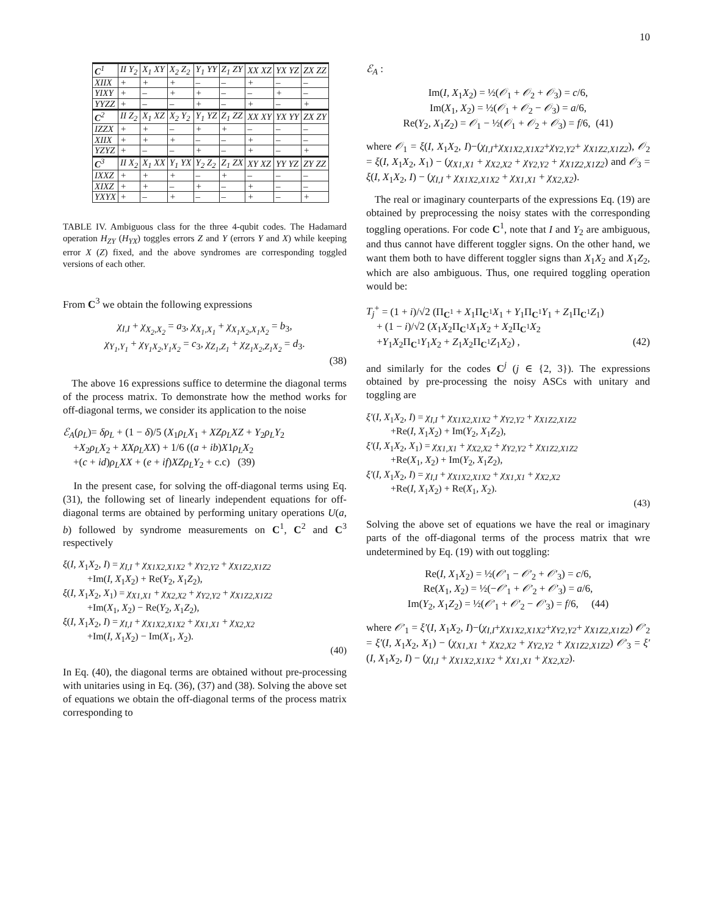10
| C<sup>1</sup> | II Y<sub>2</sub> | X<sub>1</sub> XY | X<sub>2</sub> Z<sub>2</sub> | Y<sub>1</sub> YY | Z<sub>1</sub> ZY | XX XZ | YX YZ | ZX ZZ |
| XIIX | + | + | + | – | – | + | – | – |
| YIXY | + | – | + | + | – | – | + | – |
| YYZZ | + | – | – | + | – | + | – | + |
| C<sup>2</sup> | II Z<sub>2</sub> | X<sub>1</sub> XZ | X<sub>2</sub> Y<sub>2</sub> | Y<sub>1</sub> YZ | Z<sub>1</sub> ZZ | XX XY | YX YY | ZX ZY |
| IZZX | + | + | – | + | + | – | – | – |
| XIIX | + | + | + | – | – | + | – | – |
| YZYZ | + | – | – | + | – | + | – | + |
| C<sup>3</sup> | II X<sub>2</sub> | X<sub>1</sub> XX | Y<sub>1</sub> YX | Y<sub>2</sub> Z<sub>2</sub> | Z<sub>1</sub> ZX | XY XZ | YY YZ | ZY ZZ |
| IXXZ | + | + | + | – | + | – | – | – |
| XIXZ | + | + | – | + | – | + | – | – |
| YXYX | + | – | + | – | – | + | – | + |
TABLE IV. Ambiguous class for the three 4-qubit codes. The Hadamard operation H<sub>ZY</sub> (H<sub>YX</sub>) toggles errors Z and Y (errors Y and X) while keeping error X (Z) fixed, and the above syndromes are corresponding toggled versions of each other.
From C<sup>3</sup> we obtain the following expressions
χ<sub>I,I</sub> + χ<sub>X<sub>2</sub>,X<sub>2</sub></sub> = a<sub>3</sub>, χ<sub>X<sub>1</sub>,X<sub>1</sub></sub> + χ<sub>X<sub>1</sub>X<sub>2</sub>,X<sub>1</sub>X<sub>2</sub></sub> = b<sub>3</sub>,
χ<sub>Y<sub>1</sub>,Y<sub>1</sub></sub> + χ<sub>Y<sub>1</sub>X<sub>2</sub>,Y<sub>1</sub>X<sub>2</sub></sub> = c<sub>3</sub>, χ<sub>Z<sub>1</sub>,Z<sub>1</sub></sub> + χ<sub>Z<sub>1</sub>X<sub>2</sub>,Z<sub>1</sub>X<sub>2</sub></sub> = d<sub>3</sub>.
(38)
The above 16 expressions suffice to determine the diagonal terms of the process matrix. To demonstrate how the method works for off-diagonal terms, we consider its application to the noise
ℰ<sub>A</sub>(ρ<sub>L</sub>)= δρ<sub>L</sub> + (1 − δ)/5 (X<sub>1</sub>ρ<sub>L</sub>X<sub>1</sub> + XZρ<sub>L</sub>XZ + Y<sub>2</sub>ρ<sub>L</sub>Y<sub>2</sub>
+X<sub>2</sub>ρ<sub>L</sub>X<sub>2</sub> + XXρ<sub>L</sub>XX) + 1/6 ((a + ib)X1ρ<sub>L</sub>X<sub>2</sub>
+(c + id)ρ<sub>L</sub>XX + (e + if)XZρ<sub>L</sub>Y<sub>2</sub> + c.c) (39)
In the present case, for solving the off-diagonal terms using Eq. (31), the following set of linearly independent equations for off-diagonal terms are obtained by performing unitary operations U(a, b) followed by syndrome measurements on C<sup>1</sup>, C<sup>2</sup> and C<sup>3</sup> respectively
ξ(I, X<sub>1</sub>X<sub>2</sub>, I) = χ<sub>I,I</sub> + χ<sub>X1X2,X1X2</sub> + χ<sub>Y2,Y2</sub> + χ<sub>X1Z2,X1Z2</sub>
+Im(I, X<sub>1</sub>X<sub>2</sub>) + Re(Y<sub>2</sub>, X<sub>1</sub>Z<sub>2</sub>),
ξ(I, X<sub>1</sub>X<sub>2</sub>, X<sub>1</sub>) = χ<sub>X1,X1</sub> + χ<sub>X2,X2</sub> + χ<sub>Y2,Y2</sub> + χ<sub>X1Z2,X1Z2</sub>
+Im(X<sub>1</sub>, X<sub>2</sub>) − Re(Y<sub>2</sub>, X<sub>1</sub>Z<sub>2</sub>),
ξ(I, X<sub>1</sub>X<sub>2</sub>, I) = χ<sub>I,I</sub> + χ<sub>X1X2,X1X2</sub> + χ<sub>X1,X1</sub> + χ<sub>X2,X2</sub>
+Im(I, X<sub>1</sub>X<sub>2</sub>) − Im(X<sub>1</sub>, X<sub>2</sub>).
(40)
In Eq. (40), the diagonal terms are obtained without pre-processing with unitaries using in Eq. (36), (37) and (38). Solving the above set of equations we obtain the off-diagonal terms of the process matrix corresponding to
ℰ<sub>A</sub> :
Im(I, X<sub>1</sub>X<sub>2</sub>) = ½(𝒪<sub>1</sub> + 𝒪<sub>2</sub> + 𝒪<sub>3</sub>) = c/6,
Im(X<sub>1</sub>, X<sub>2</sub>) = ½(𝒪<sub>1</sub> + 𝒪<sub>2</sub> − 𝒪<sub>3</sub>) = a/6,
Re(Y<sub>2</sub>, X<sub>1</sub>Z<sub>2</sub>) = 𝒪<sub>1</sub> − ½(𝒪<sub>1</sub> + 𝒪<sub>2</sub> + 𝒪<sub>3</sub>) = f/6, (41)
where 𝒪<sub>1</sub> = ξ(I, X<sub>1</sub>X<sub>2</sub>, I)−(χ<sub>I,I</sub>+χ<sub>X1X2,X1X2</sub>+χ<sub>Y2,Y2</sub>+ χ<sub>X1Z2,X1Z2</sub>), 𝒪<sub>2</sub> = ξ(I, X<sub>1</sub>X<sub>2</sub>, X<sub>1</sub>) − (χ<sub>X1,X1</sub> + χ<sub>X2,X2</sub> + χ<sub>Y2,Y2</sub> + χ<sub>X1Z2,X1Z2</sub>) and 𝒪<sub>3</sub> = ξ(I, X<sub>1</sub>X<sub>2</sub>, I) − (χ<sub>I,I</sub> + χ<sub>X1X2,X1X2</sub> + χ<sub>X1,X1</sub> + χ<sub>X2,X2</sub>).
The real or imaginary counterparts of the expressions Eq. (19) are obtained by preprocessing the noisy states with the corresponding toggling operations. For code C<sup>1</sup>, note that I and Y<sub>2</sub> are ambiguous, and thus cannot have different toggler signs. On the other hand, we want them both to have different toggler signs than X<sub>1</sub>X<sub>2</sub> and X<sub>1</sub>Z<sub>2</sub>, which are also ambiguous. Thus, one required toggling operation would be:
T<sub>j</sub><sup>+</sup> = (1 + i)/√2 (Π<sub>C<sup>1</sup></sub> + X<sub>1</sub>Π<sub>C<sup>1</sup></sub>X<sub>1</sub> + Y<sub>1</sub>Π<sub>C<sup>1</sup></sub>Y<sub>1</sub> + Z<sub>1</sub>Π<sub>C<sup>1</sup></sub>Z<sub>1</sub>)
+ (1 − i)/√2 (X<sub>1</sub>X<sub>2</sub>Π<sub>C<sup>1</sup></sub>X<sub>1</sub>X<sub>2</sub> + X<sub>2</sub>Π<sub>C<sup>1</sup></sub>X<sub>2</sub>
+Y<sub>1</sub>X<sub>2</sub>Π<sub>C<sup>1</sup></sub>Y<sub>1</sub>X<sub>2</sub> + Z<sub>1</sub>X<sub>2</sub>Π<sub>C<sup>1</sup></sub>Z<sub>1</sub>X<sub>2</sub>) , (42)
and similarly for the codes C<sup>j</sup> (j ∈ {2, 3}). The expressions obtained by pre-processing the noisy ASCs with unitary and toggling are
ξ′(I, X<sub>1</sub>X<sub>2</sub>, I) = χ<sub>I,I</sub> + χ<sub>X1X2,X1X2</sub> + χ<sub>Y2,Y2</sub> + χ<sub>X1Z2,X1Z2</sub>
+Re(I, X<sub>1</sub>X<sub>2</sub>) + Im(Y<sub>2</sub>, X<sub>1</sub>Z<sub>2</sub>),
ξ′(I, X<sub>1</sub>X<sub>2</sub>, X<sub>1</sub>) = χ<sub>X1,X1</sub> + χ<sub>X2,X2</sub> + χ<sub>Y2,Y2</sub> + χ<sub>X1Z2,X1Z2</sub>
+Re(X<sub>1</sub>, X<sub>2</sub>) + Im(Y<sub>2</sub>, X<sub>1</sub>Z<sub>2</sub>),
ξ′(I, X<sub>1</sub>X<sub>2</sub>, I) = χ<sub>I,I</sub> + χ<sub>X1X2,X1X2</sub> + χ<sub>X1,X1</sub> + χ<sub>X2,X2</sub>
+Re(I, X<sub>1</sub>X<sub>2</sub>) + Re(X<sub>1</sub>, X<sub>2</sub>).
(43)
Solving the above set of equations we have the real or imaginary parts of the off-diagonal terms of the process matrix that wre undetermined by Eq. (19) with out toggling:
Re(I, X<sub>1</sub>X<sub>2</sub>) = ½(𝒪′<sub>1</sub> − 𝒪′<sub>2</sub> + 𝒪′<sub>3</sub>) = c/6,
Re(X<sub>1</sub>, X<sub>2</sub>) = ½(−𝒪′<sub>1</sub> + 𝒪′<sub>2</sub> + 𝒪′<sub>3</sub>) = a/6,
Im(Y<sub>2</sub>, X<sub>1</sub>Z<sub>2</sub>) = ½(𝒪′<sub>1</sub> + 𝒪′<sub>2</sub> − 𝒪′<sub>3</sub>) = f/6, (44)
where 𝒪′<sub>1</sub> = ξ′(I, X<sub>1</sub>X<sub>2</sub>, I)−(χ<sub>I,I</sub>+χ<sub>X1X2,X1X2</sub>+χ<sub>Y2,Y2</sub>+ χ<sub>X1Z2,X1Z2</sub>) 𝒪′<sub>2</sub> = ξ′(I, X<sub>1</sub>X<sub>2</sub>, X<sub>1</sub>) − (χ<sub>X1,X1</sub> + χ<sub>X2,X2</sub> + χ<sub>Y2,Y2</sub> + χ<sub>X1Z2,X1Z2</sub>) 𝒪′<sub>3</sub> = ξ′(I, X<sub>1</sub>X<sub>2</sub>, I) − (χ<sub>I,I</sub> + χ<sub>X1X2,X1X2</sub> + χ<sub>X1,X1</sub> + χ<sub>X2,X2</sub>).